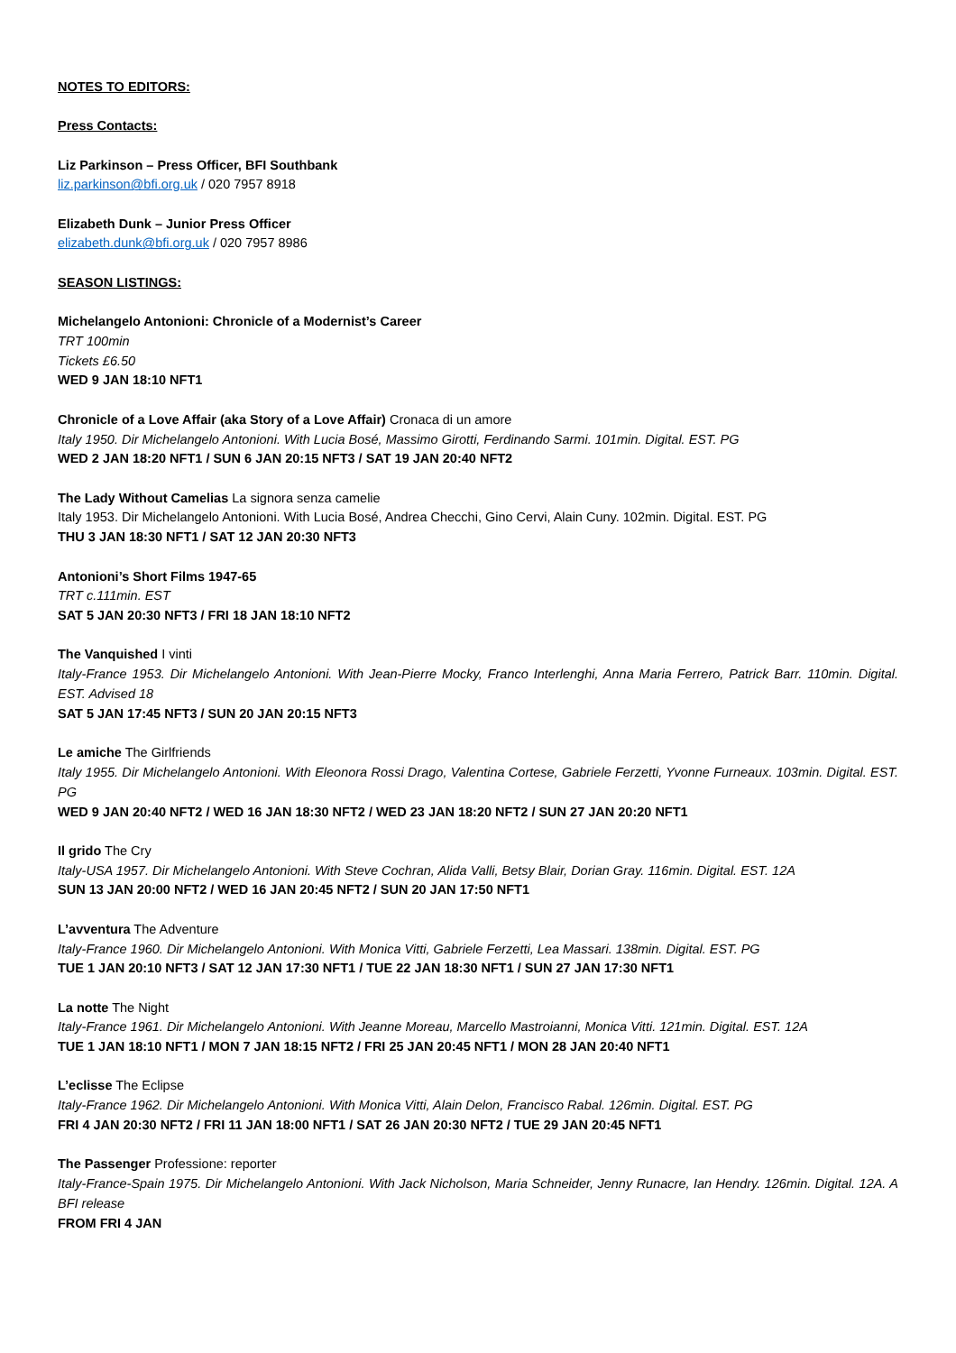NOTES TO EDITORS:
Press Contacts:
Liz Parkinson – Press Officer, BFI Southbank
liz.parkinson@bfi.org.uk / 020 7957 8918
Elizabeth Dunk – Junior Press Officer
elizabeth.dunk@bfi.org.uk / 020 7957 8986
SEASON LISTINGS:
Michelangelo Antonioni: Chronicle of a Modernist’s Career
TRT 100min
Tickets £6.50
WED 9 JAN 18:10 NFT1
Chronicle of a Love Affair (aka Story of a Love Affair) Cronaca di un amore
Italy 1950. Dir Michelangelo Antonioni. With Lucia Bosé, Massimo Girotti, Ferdinando Sarmi. 101min. Digital. EST. PG
WED 2 JAN 18:20 NFT1 / SUN 6 JAN 20:15 NFT3 / SAT 19 JAN 20:40 NFT2
The Lady Without Camelias La signora senza camelie
Italy 1953. Dir Michelangelo Antonioni. With Lucia Bosé, Andrea Checchi, Gino Cervi, Alain Cuny. 102min. Digital. EST. PG
THU 3 JAN 18:30 NFT1 / SAT 12 JAN 20:30 NFT3
Antonioni’s Short Films 1947-65
TRT c.111min. EST
SAT 5 JAN 20:30 NFT3 / FRI 18 JAN 18:10 NFT2
The Vanquished I vinti
Italy-France 1953. Dir Michelangelo Antonioni. With Jean-Pierre Mocky, Franco Interlenghi, Anna Maria Ferrero, Patrick Barr. 110min. Digital. EST. Advised 18
SAT 5 JAN 17:45 NFT3 / SUN 20 JAN 20:15 NFT3
Le amiche The Girlfriends
Italy 1955. Dir Michelangelo Antonioni. With Eleonora Rossi Drago, Valentina Cortese, Gabriele Ferzetti, Yvonne Furneaux. 103min. Digital. EST. PG
WED 9 JAN 20:40 NFT2 / WED 16 JAN 18:30 NFT2 / WED 23 JAN 18:20 NFT2 / SUN 27 JAN 20:20 NFT1
Il grido The Cry
Italy-USA 1957. Dir Michelangelo Antonioni. With Steve Cochran, Alida Valli, Betsy Blair, Dorian Gray. 116min. Digital. EST. 12A
SUN 13 JAN 20:00 NFT2 / WED 16 JAN 20:45 NFT2 / SUN 20 JAN 17:50 NFT1
L’avventura The Adventure
Italy-France 1960. Dir Michelangelo Antonioni. With Monica Vitti, Gabriele Ferzetti, Lea Massari. 138min. Digital. EST. PG
TUE 1 JAN 20:10 NFT3 / SAT 12 JAN 17:30 NFT1 / TUE 22 JAN 18:30 NFT1 / SUN 27 JAN 17:30 NFT1
La notte The Night
Italy-France 1961. Dir Michelangelo Antonioni. With Jeanne Moreau, Marcello Mastroianni, Monica Vitti. 121min. Digital. EST. 12A
TUE 1 JAN 18:10 NFT1 / MON 7 JAN 18:15 NFT2 / FRI 25 JAN 20:45 NFT1 / MON 28 JAN 20:40 NFT1
L’eclisse The Eclipse
Italy-France 1962. Dir Michelangelo Antonioni. With Monica Vitti, Alain Delon, Francisco Rabal. 126min. Digital. EST. PG
FRI 4 JAN 20:30 NFT2 / FRI 11 JAN 18:00 NFT1 / SAT 26 JAN 20:30 NFT2 / TUE 29 JAN 20:45 NFT1
The Passenger Professione: reporter
Italy-France-Spain 1975. Dir Michelangelo Antonioni. With Jack Nicholson, Maria Schneider, Jenny Runacre, Ian Hendry. 126min. Digital. 12A. A BFI release
FROM FRI 4 JAN